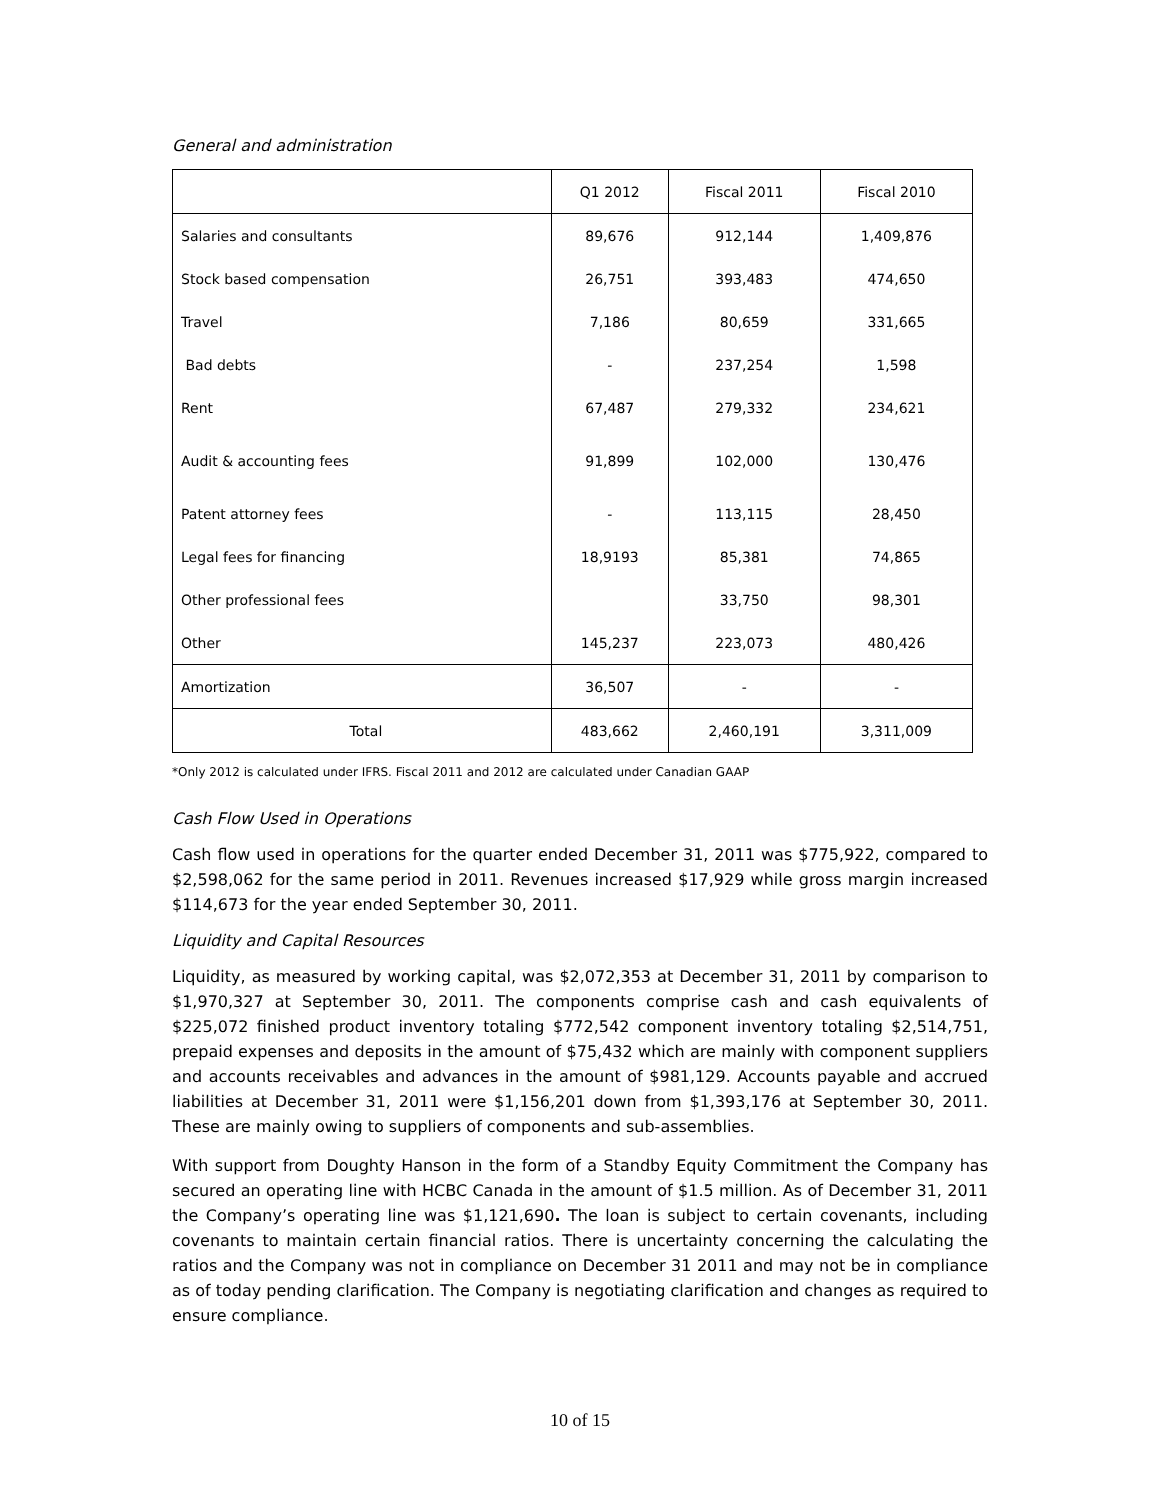General and administration
| | Q1 2012 | Fiscal 2011 | Fiscal 2010 |
| --- | --- | --- | --- |
| Salaries and consultants | 89,676 | 912,144 | 1,409,876 |
| Stock based compensation | 26,751 | 393,483 | 474,650 |
| Travel | 7,186 | 80,659 | 331,665 |
| Bad debts | - | 237,254 | 1,598 |
| Rent | 67,487 | 279,332 | 234,621 |
| Audit & accounting fees | 91,899 | 102,000 | 130,476 |
| Patent attorney fees | - | 113,115 | 28,450 |
| Legal fees for financing | 18,9193 | 85,381 | 74,865 |
| Other professional fees | | 33,750 | 98,301 |
| Other | 145,237 | 223,073 | 480,426 |
| Amortization | 36,507 | - | - |
| Total | 483,662 | 2,460,191 | 3,311,009 |
*Only 2012 is calculated under IFRS. Fiscal 2011 and 2012 are calculated under Canadian GAAP
Cash Flow Used in Operations
Cash flow used in operations for the quarter ended December 31, 2011 was $775,922, compared to $2,598,062 for the same period in 2011. Revenues increased $17,929 while gross margin increased $114,673 for the year ended September 30, 2011.
Liquidity and Capital Resources
Liquidity, as measured by working capital, was $2,072,353 at December 31, 2011 by comparison to $1,970,327 at September 30, 2011. The components comprise cash and cash equivalents of $225,072 finished product inventory totaling $772,542 component inventory totaling $2,514,751, prepaid expenses and deposits in the amount of $75,432 which are mainly with component suppliers and accounts receivables and advances in the amount of $981,129. Accounts payable and accrued liabilities at December 31, 2011 were $1,156,201 down from $1,393,176 at September 30, 2011. These are mainly owing to suppliers of components and sub-assemblies.
With support from Doughty Hanson in the form of a Standby Equity Commitment the Company has secured an operating line with HCBC Canada in the amount of $1.5 million. As of December 31, 2011 the Company’s operating line was $1,121,690. The loan is subject to certain covenants, including covenants to maintain certain financial ratios. There is uncertainty concerning the calculating the ratios and the Company was not in compliance on December 31 2011 and may not be in compliance as of today pending clarification. The Company is negotiating clarification and changes as required to ensure compliance.
10 of 15